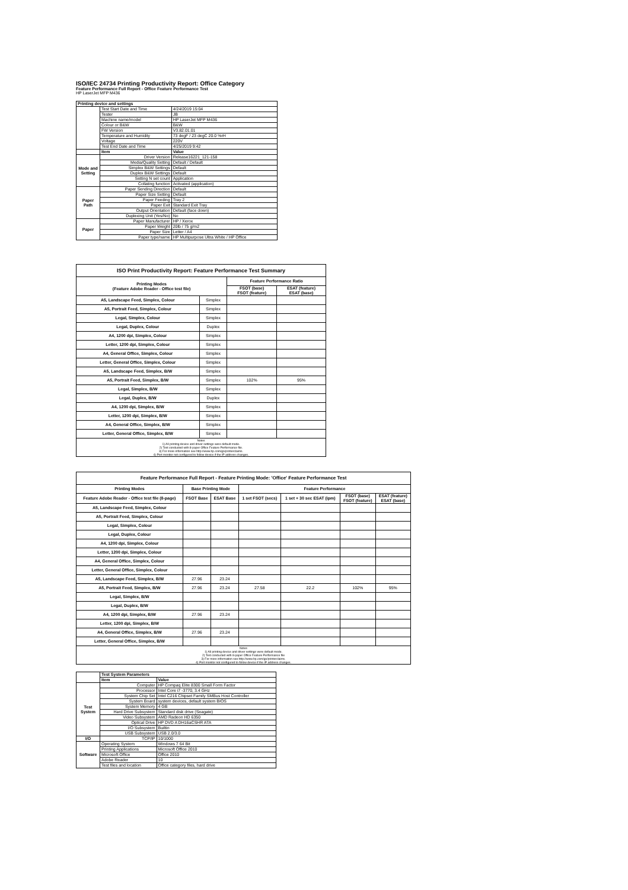ISO/IEC 24734 Printing Productivity Report: Office Category
Feature Performance Full Report - Office Feature Performance Test
HP LaserJet MFP M436
| Printing device and settings | | |
| --- | --- | --- |
| | Test Start Date and Time | 4/24/2019 15:04 |
| | Tester | JB |
| | Machine name/model | HP LaserJet MFP M436 |
| | Colour or B&W | B&W |
| | FW Version | V3.82.01.01 |
| | Temperature and Humidity | 73 degF / 23 degC 20.0 %rH |
| | Voltage | 220V |
| | Test End Date and Time | 4/25/2019 9:42 |
| | Item | Value |
| Mode and Setting | Driver Version | Release16221_121-158 |
| | Media/Quality Setting | Default / Default |
| | Simplex B&W Settings | Default |
| | Duplex B&W Settings | Default |
| | Setting N set count | Application |
| | Collating function | Activated (application) |
| Paper Path | Paper Sending Direction | Default |
| | Paper Size Setting | Default |
| | Paper Feeding | Tray 2 |
| | Paper Exit | Standard Exit Tray |
| | Output Orientation | Default (face down) |
| | Duplexing Unit (Yes/No) | No |
| Paper | Paper Manufacturer | HP / Xerox |
| | Paper Weight | 20lb / 75 g/m2 |
| | Paper Size | Letter / A4 |
| | Paper type/name | HP Multipurpose Ultra White / HP Office |
| ISO Print Productivity Report: Feature Performance Test Summary | | | |
| --- | --- | --- | --- |
| Printing Modes (Feature Adobe Reader - Office test file) | | Feature Performance Ratio | |
| | | FSOT (base) FSOT (feature) | ESAT (feature) ESAT (base) |
| A5, Landscape Feed, Simplex, Colour | Simplex | | |
| A5, Portrait Feed, Simplex, Colour | Simplex | | |
| Legal, Simplex, Colour | Simplex | | |
| Legal, Duplex, Colour | Duplex | | |
| A4, 1200 dpi, Simplex, Colour | Simplex | | |
| Letter, 1200 dpi, Simplex, Colour | Simplex | | |
| A4, General Office, Simplex, Colour | Simplex | | |
| Letter, General Office, Simplex, Colour | Simplex | | |
| A5, Landscape Feed, Simplex, B/W | Simplex | | |
| A5, Portrait Feed, Simplex, B/W | Simplex | 102% | 95% |
| Legal, Simplex, B/W | Simplex | | |
| Legal, Duplex, B/W | Duplex | | |
| A4, 1200 dpi, Simplex, B/W | Simplex | | |
| Letter, 1200 dpi, Simplex, B/W | Simplex | | |
| A4, General Office, Simplex, B/W | Simplex | | |
| Letter, General Office, Simplex, B/W | Simplex | | |
| Notes 1) All printing device and driver settings were default mode. 2) Test conducted with 8-paper Office Feature Performance file. 3) For more information see http://www.hp.com/go/printerclaims. 4) Port monitor not configured to follow device if the IP address changes. | | | |
| Feature Performance Full Report - Feature Printing Mode: 'Office' Feature Performance Test | | | | | | |
| --- | --- | --- | --- | --- | --- | --- |
| Printing Modes | Base Printing Mode | | Feature Performance | | | |
| Feature Adobe Reader - Office test file (8-page) | FSOT Base | ESAT Base | 1 set FSOT (secs) | 1 set + 30 sec ESAT (ipm) | FSOT (base) FSOT (feature) | ESAT (feature) ESAT (base) |
| A5, Landscape Feed, Simplex, Colour | | | | | | |
| A5, Portrait Feed, Simplex, Colour | | | | | | |
| Legal, Simplex, Colour | | | | | | |
| Legal, Duplex, Colour | | | | | | |
| A4, 1200 dpi, Simplex, Colour | | | | | | |
| Letter, 1200 dpi, Simplex, Colour | | | | | | |
| A4, General Office, Simplex, Colour | | | | | | |
| Letter, General Office, Simplex, Colour | | | | | | |
| A5, Landscape Feed, Simplex, B/W | 27.96 | 23.24 | | | | |
| A5, Portrait Feed, Simplex, B/W | 27.96 | 23.24 | 27.58 | 22.2 | 102% | 95% |
| Legal, Simplex, B/W | | | | | | |
| Legal, Duplex, B/W | | | | | | |
| A4, 1200 dpi, Simplex, B/W | 27.96 | 23.24 | | | | |
| Letter, 1200 dpi, Simplex, B/W | | | | | | |
| A4, General Office, Simplex, B/W | 27.96 | 23.24 | | | | |
| Letter, General Office, Simplex, B/W | | | | | | |
| Notes 1) All printing device and driver settings were default mode. 2) Test conducted with 8-paper Office Feature Performance file 3) For more information see http://www.hp.com/go/printerclaims. 4) Port monitor not configured to follow device if the IP address changes. | | | | | | |
| | Test System Parameters | |
| | Item | Value |
| Test System | Computer | HP Compaq Elite 8300 Small Form Factor |
| | Processor | Intel Core i7 -3770, 3.4 GHz |
| | System Chip Set | Intel C216 Chipset Family SMBus Host Controller |
| | System Board | system devices, default system BIOS |
| | System Memory | 4 GB |
| | Hard Drive Subsystem | Standard disk drive (Seagate) |
| | Video Subsystem | AMD Radeon HD 6350 |
| | Optical Drive | HP DVD A DH16aCSHR ATA |
| | I/O Subsystem | Builtin |
| | USB Subsystem | USB 2.0/3.0 |
| I/O | TCP/IP | 10/1000 |
| Software | Operating System | Windows 7 64 Bit |
| | Printing Applications | Microsoft Office 2010 |
| | Microsoft Office | Office 2010 |
| | Adobe Reader | 10 |
| | Test files and location | Office category files, hard drive |